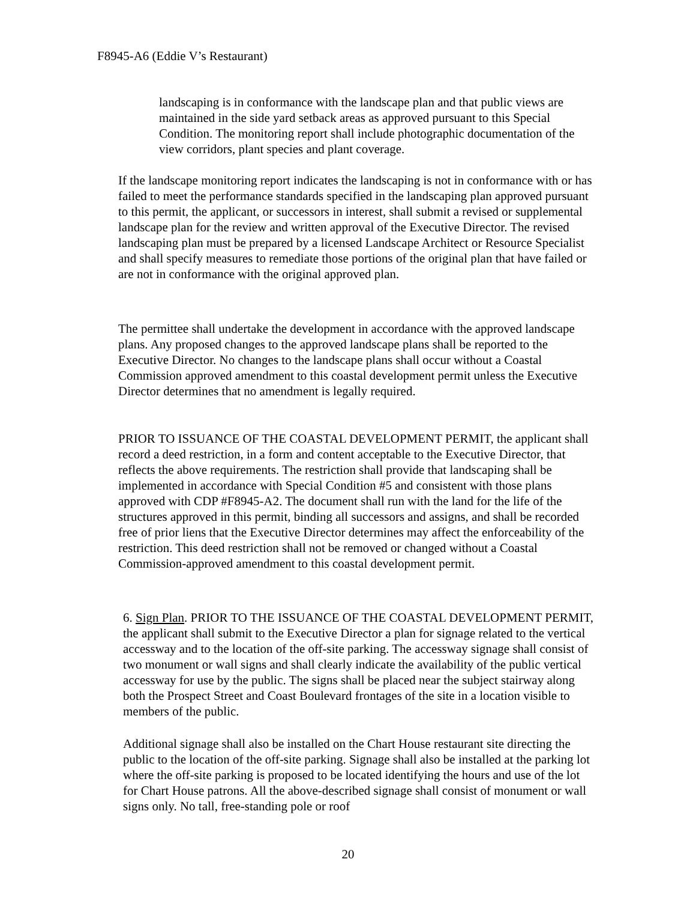F8945-A6 (Eddie V’s Restaurant)
landscaping is in conformance with the landscape plan and that public views are maintained in the side yard setback areas as approved pursuant to this Special Condition. The monitoring report shall include photographic documentation of the view corridors, plant species and plant coverage.
If the landscape monitoring report indicates the landscaping is not in conformance with or has failed to meet the performance standards specified in the landscaping plan approved pursuant to this permit, the applicant, or successors in interest, shall submit a revised or supplemental landscape plan for the review and written approval of the Executive Director. The revised landscaping plan must be prepared by a licensed Landscape Architect or Resource Specialist and shall specify measures to remediate those portions of the original plan that have failed or are not in conformance with the original approved plan.
The permittee shall undertake the development in accordance with the approved landscape plans. Any proposed changes to the approved landscape plans shall be reported to the Executive Director. No changes to the landscape plans shall occur without a Coastal Commission approved amendment to this coastal development permit unless the Executive Director determines that no amendment is legally required.
PRIOR TO ISSUANCE OF THE COASTAL DEVELOPMENT PERMIT, the applicant shall record a deed restriction, in a form and content acceptable to the Executive Director, that reflects the above requirements. The restriction shall provide that landscaping shall be implemented in accordance with Special Condition #5 and consistent with those plans approved with CDP #F8945-A2. The document shall run with the land for the life of the structures approved in this permit, binding all successors and assigns, and shall be recorded free of prior liens that the Executive Director determines may affect the enforceability of the restriction. This deed restriction shall not be removed or changed without a Coastal Commission-approved amendment to this coastal development permit.
6. Sign Plan. PRIOR TO THE ISSUANCE OF THE COASTAL DEVELOPMENT PERMIT, the applicant shall submit to the Executive Director a plan for signage related to the vertical accessway and to the location of the off-site parking. The accessway signage shall consist of two monument or wall signs and shall clearly indicate the availability of the public vertical accessway for use by the public. The signs shall be placed near the subject stairway along both the Prospect Street and Coast Boulevard frontages of the site in a location visible to members of the public.
Additional signage shall also be installed on the Chart House restaurant site directing the public to the location of the off-site parking. Signage shall also be installed at the parking lot where the off-site parking is proposed to be located identifying the hours and use of the lot for Chart House patrons. All the above-described signage shall consist of monument or wall signs only. No tall, free-standing pole or roof
20